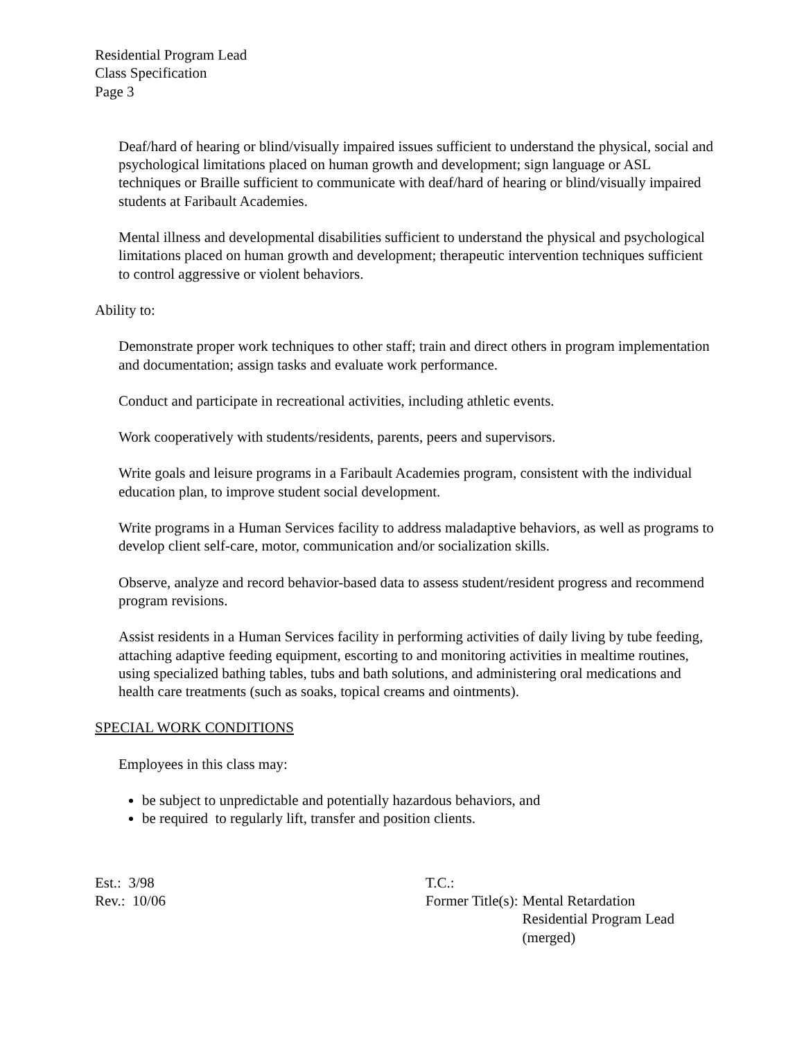Residential Program Lead
Class Specification
Page 3
Deaf/hard of hearing or blind/visually impaired issues sufficient to understand the physical, social and psychological limitations placed on human growth and development; sign language or ASL techniques or Braille sufficient to communicate with deaf/hard of hearing or blind/visually impaired students at Faribault Academies.
Mental illness and developmental disabilities sufficient to understand the physical and psychological limitations placed on human growth and development; therapeutic intervention techniques sufficient to control aggressive or violent behaviors.
Ability to:
Demonstrate proper work techniques to other staff; train and direct others in program implementation and documentation; assign tasks and evaluate work performance.
Conduct and participate in recreational activities, including athletic events.
Work cooperatively with students/residents, parents, peers and supervisors.
Write goals and leisure programs in a Faribault Academies program, consistent with the individual education plan, to improve student social development.
Write programs in a Human Services facility to address maladaptive behaviors, as well as programs to develop client self-care, motor, communication and/or socialization skills.
Observe, analyze and record behavior-based data to assess student/resident progress and recommend program revisions.
Assist residents in a Human Services facility in performing activities of daily living by tube feeding, attaching adaptive feeding equipment, escorting to and monitoring activities in mealtime routines, using specialized bathing tables, tubs and bath solutions, and administering oral medications and health care treatments (such as soaks, topical creams and ointments).
SPECIAL WORK CONDITIONS
Employees in this class may:
be subject to unpredictable and potentially hazardous behaviors, and
be required to regularly lift, transfer and position clients.
Est.: 3/98
Rev.: 10/06
T.C.:
Former Title(s): Mental Retardation
Residential Program Lead
(merged)